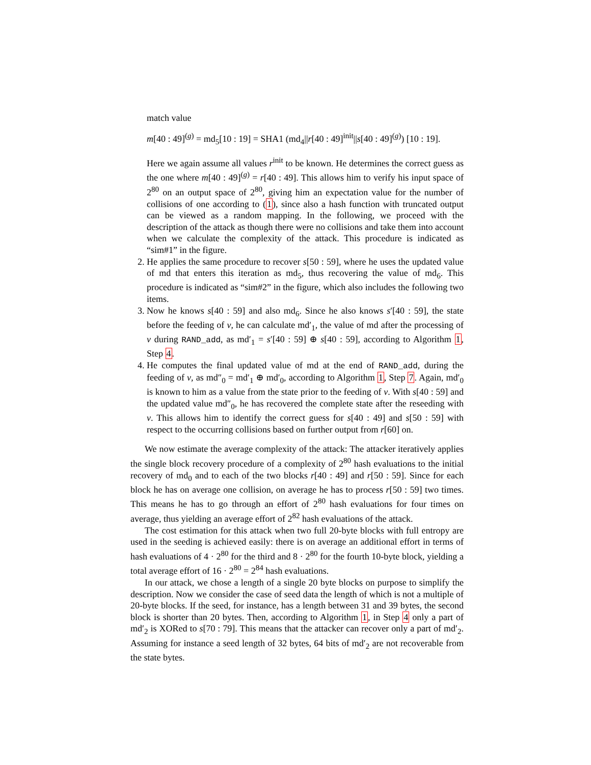match value
m[40 : 49]<sup>(g)</sup> = md<sub>5</sub>[10 : 19] = SHA1 (md<sub>4</sub>||r[40 : 49]<sup>init</sup>||s[40 : 49]<sup>(g)</sup>) [10 : 19].
Here we again assume all values r<sup>init</sup> to be known. He determines the correct guess as the one where m[40 : 49]<sup>(g)</sup> = r[40 : 49]. This allows him to verify his input space of 2<sup>80</sup> on an output space of 2<sup>80</sup>, giving him an expectation value for the number of collisions of one according to (1), since also a hash function with truncated output can be viewed as a random mapping. In the following, we proceed with the description of the attack as though there were no collisions and take them into account when we calculate the complexity of the attack. This procedure is indicated as “sim#1” in the figure.
2. He applies the same procedure to recover s[50 : 59], where he uses the updated value of md that enters this iteration as md<sub>5</sub>, thus recovering the value of md<sub>6</sub>. This procedure is indicated as “sim#2” in the figure, which also includes the following two items.
3. Now he knows s[40 : 59] and also md<sub>6</sub>. Since he also knows s′[40 : 59], the state before the feeding of v, he can calculate md′<sub>1</sub>, the value of md after the processing of v during RAND_add, as md′<sub>1</sub> = s′[40 : 59] ⊕ s[40 : 59], according to Algorithm 1, Step 4.
4. He computes the final updated value of md at the end of RAND_add, during the feeding of v, as md″<sub>0</sub> = md′<sub>1</sub> ⊕ md′<sub>0</sub>, according to Algorithm 1, Step 7. Again, md′<sub>0</sub> is known to him as a value from the state prior to the feeding of v. With s[40 : 59] and the updated value md″<sub>0</sub>, he has recovered the complete state after the reseeding with v. This allows him to identify the correct guess for s[40 : 49] and s[50 : 59] with respect to the occurring collisions based on further output from r[60] on.
We now estimate the average complexity of the attack: The attacker iteratively applies the single block recovery procedure of a complexity of 2<sup>80</sup> hash evaluations to the initial recovery of md<sub>0</sub> and to each of the two blocks r[40 : 49] and r[50 : 59]. Since for each block he has on average one collision, on average he has to process r[50 : 59] two times. This means he has to go through an effort of 2<sup>80</sup> hash evaluations for four times on average, thus yielding an average effort of 2<sup>82</sup> hash evaluations of the attack.
The cost estimation for this attack when two full 20-byte blocks with full entropy are used in the seeding is achieved easily: there is on average an additional effort in terms of hash evaluations of 4 · 2<sup>80</sup> for the third and 8 · 2<sup>80</sup> for the fourth 10-byte block, yielding a total average effort of 16 · 2<sup>80</sup> = 2<sup>84</sup> hash evaluations.
In our attack, we chose a length of a single 20 byte blocks on purpose to simplify the description. Now we consider the case of seed data the length of which is not a multiple of 20-byte blocks. If the seed, for instance, has a length between 31 and 39 bytes, the second block is shorter than 20 bytes. Then, according to Algorithm 1, in Step 4 only a part of md′<sub>2</sub> is XORed to s[70 : 79]. This means that the attacker can recover only a part of md′<sub>2</sub>. Assuming for instance a seed length of 32 bytes, 64 bits of md′<sub>2</sub> are not recoverable from the state bytes.